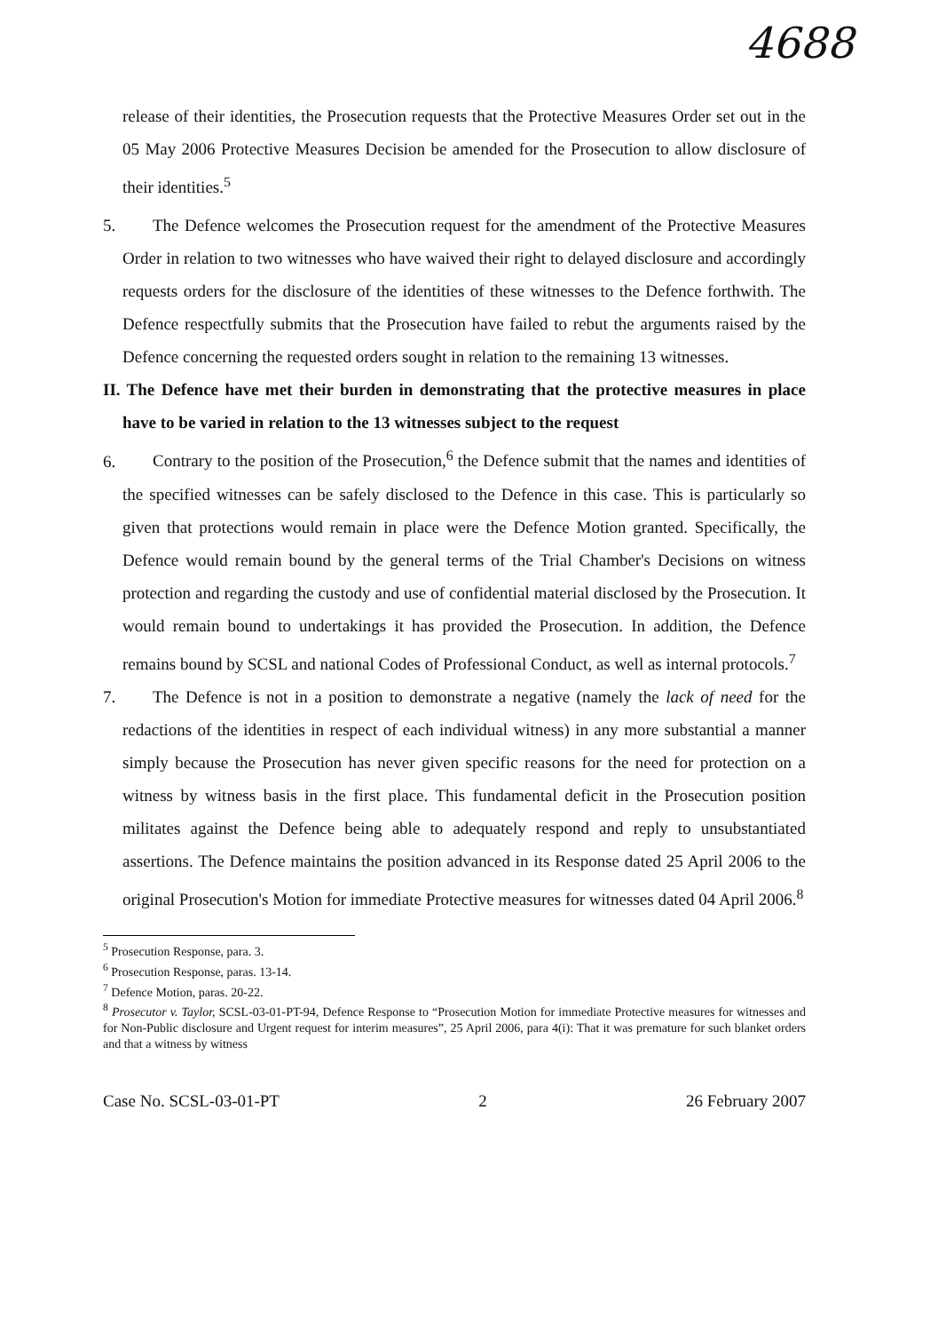4688
release of their identities, the Prosecution requests that the Protective Measures Order set out in the 05 May 2006 Protective Measures Decision be amended for the Prosecution to allow disclosure of their identities.<sup>5</sup>
5. The Defence welcomes the Prosecution request for the amendment of the Protective Measures Order in relation to two witnesses who have waived their right to delayed disclosure and accordingly requests orders for the disclosure of the identities of these witnesses to the Defence forthwith. The Defence respectfully submits that the Prosecution have failed to rebut the arguments raised by the Defence concerning the requested orders sought in relation to the remaining 13 witnesses.
II. The Defence have met their burden in demonstrating that the protective measures in place have to be varied in relation to the 13 witnesses subject to the request
6. Contrary to the position of the Prosecution,<sup>6</sup> the Defence submit that the names and identities of the specified witnesses can be safely disclosed to the Defence in this case. This is particularly so given that protections would remain in place were the Defence Motion granted. Specifically, the Defence would remain bound by the general terms of the Trial Chamber's Decisions on witness protection and regarding the custody and use of confidential material disclosed by the Prosecution. It would remain bound to undertakings it has provided the Prosecution. In addition, the Defence remains bound by SCSL and national Codes of Professional Conduct, as well as internal protocols.<sup>7</sup>
7. The Defence is not in a position to demonstrate a negative (namely the lack of need for the redactions of the identities in respect of each individual witness) in any more substantial a manner simply because the Prosecution has never given specific reasons for the need for protection on a witness by witness basis in the first place. This fundamental deficit in the Prosecution position militates against the Defence being able to adequately respond and reply to unsubstantiated assertions. The Defence maintains the position advanced in its Response dated 25 April 2006 to the original Prosecution's Motion for immediate Protective measures for witnesses dated 04 April 2006.<sup>8</sup>
<sup>5</sup> Prosecution Response, para. 3.
<sup>6</sup> Prosecution Response, paras. 13-14.
<sup>7</sup> Defence Motion, paras. 20-22.
<sup>8</sup> Prosecutor v. Taylor, SCSL-03-01-PT-94, Defence Response to “Prosecution Motion for immediate Protective measures for witnesses and for Non-Public disclosure and Urgent request for interim measures”, 25 April 2006, para 4(i): That it was premature for such blanket orders and that a witness by witness
Case No. SCSL-03-01-PT 2 26 February 2007